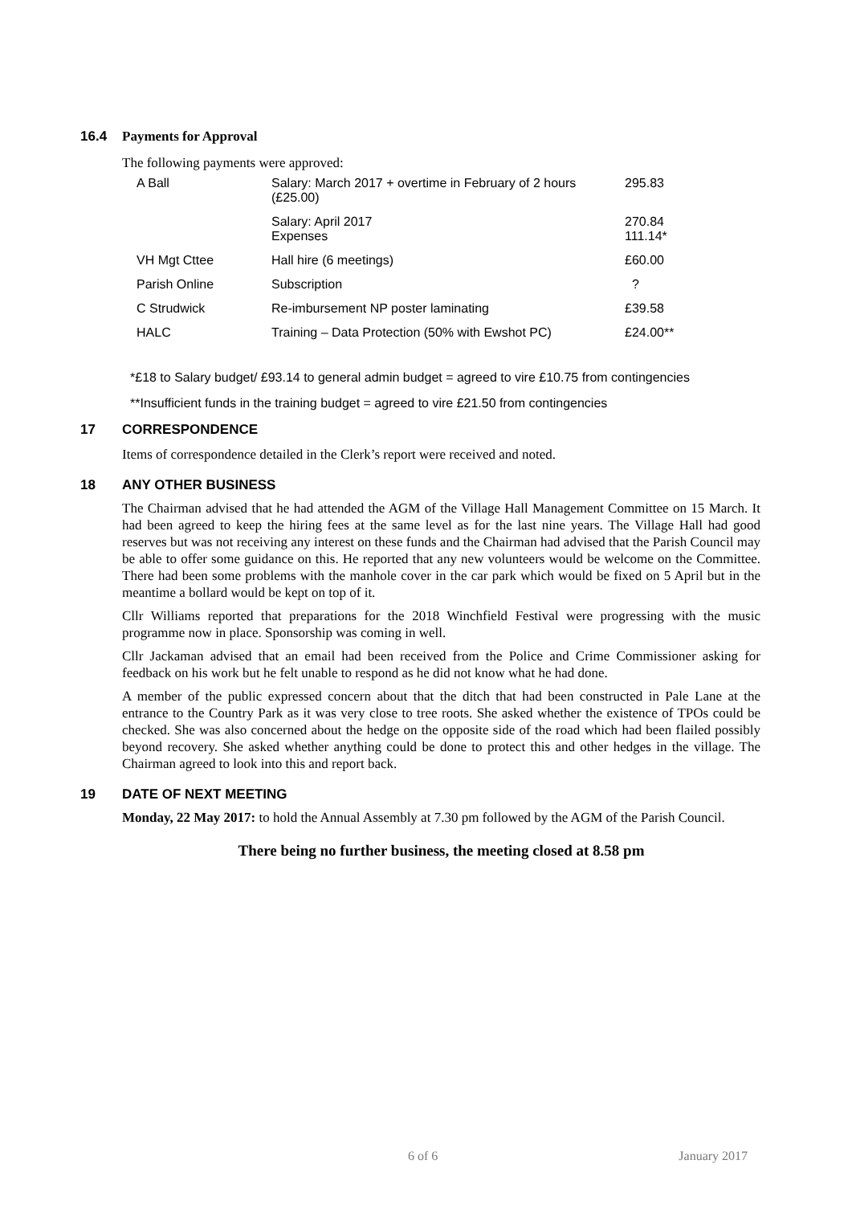16.4 Payments for Approval
The following payments were approved:
| A Ball | Salary: March 2017 + overtime in February of 2 hours (£25.00) | 295.83 |
| | Salary: April 2017 Expenses | 270.84 111.14* |
| VH Mgt Cttee | Hall hire (6 meetings) | £60.00 |
| Parish Online | Subscription | ? |
| C Strudwick | Re-imbursement NP poster laminating | £39.58 |
| HALC | Training – Data Protection (50% with Ewshot PC) | £24.00** |
*£18 to Salary budget/ £93.14 to general admin budget = agreed to vire £10.75 from contingencies
**Insufficient funds in the training budget = agreed to vire £21.50 from contingencies
17 CORRESPONDENCE
Items of correspondence detailed in the Clerk’s report were received and noted.
18 ANY OTHER BUSINESS
The Chairman advised that he had attended the AGM of the Village Hall Management Committee on 15 March. It had been agreed to keep the hiring fees at the same level as for the last nine years. The Village Hall had good reserves but was not receiving any interest on these funds and the Chairman had advised that the Parish Council may be able to offer some guidance on this. He reported that any new volunteers would be welcome on the Committee. There had been some problems with the manhole cover in the car park which would be fixed on 5 April but in the meantime a bollard would be kept on top of it.
Cllr Williams reported that preparations for the 2018 Winchfield Festival were progressing with the music programme now in place. Sponsorship was coming in well.
Cllr Jackaman advised that an email had been received from the Police and Crime Commissioner asking for feedback on his work but he felt unable to respond as he did not know what he had done.
A member of the public expressed concern about that the ditch that had been constructed in Pale Lane at the entrance to the Country Park as it was very close to tree roots. She asked whether the existence of TPOs could be checked. She was also concerned about the hedge on the opposite side of the road which had been flailed possibly beyond recovery. She asked whether anything could be done to protect this and other hedges in the village. The Chairman agreed to look into this and report back.
19 DATE OF NEXT MEETING
Monday, 22 May 2017: to hold the Annual Assembly at 7.30 pm followed by the AGM of the Parish Council.
There being no further business, the meeting closed at 8.58 pm
6 of 6 January 2017